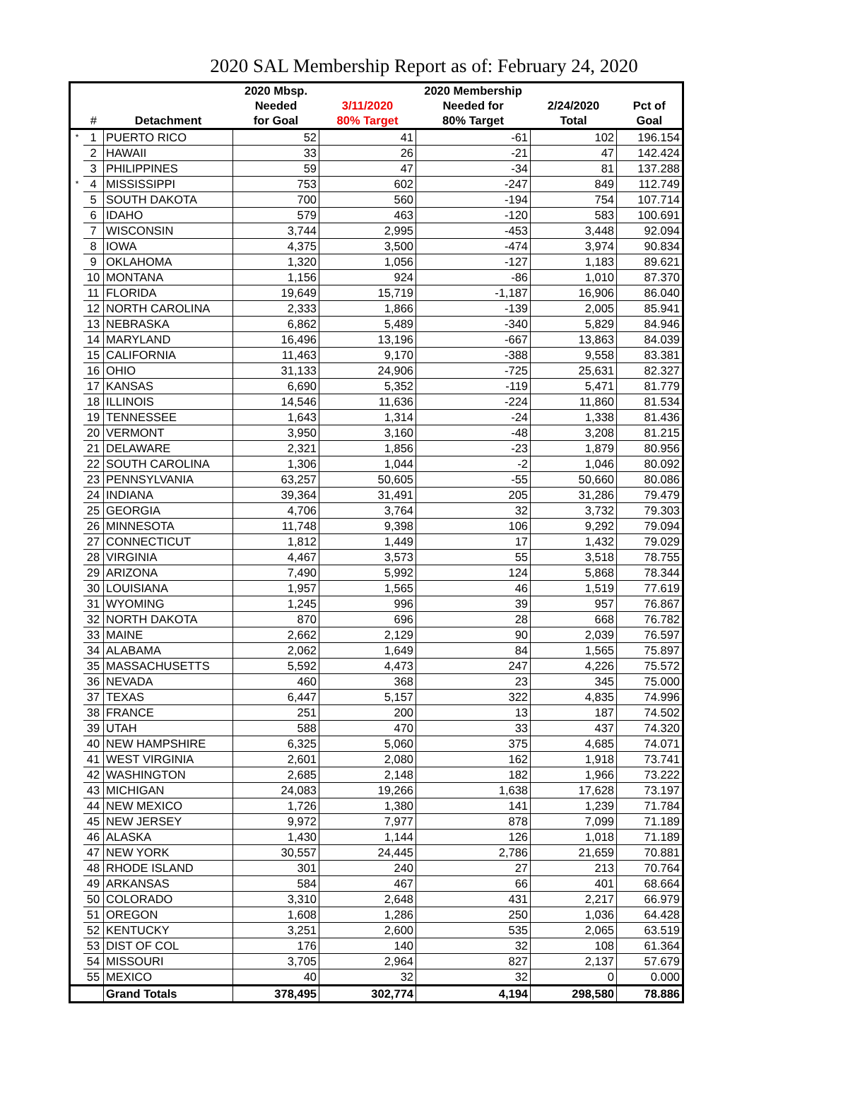2020 SAL Membership Report as of: February 24, 2020
| | | | 2020 Mbsp. | | 2020 Membership | | |
| --- | --- | --- | --- | --- | --- | --- | --- |
| | | | Needed | 3/11/2020 | Needed for | 2/24/2020 | Pct of |
| | # | Detachment | for Goal | 80% Target | 80% Target | Total | Goal |
| * | 1 | PUERTO RICO | 52 | 41 | -61 | 102 | 196.154 |
| | 2 | HAWAII | 33 | 26 | -21 | 47 | 142.424 |
| | 3 | PHILIPPINES | 59 | 47 | -34 | 81 | 137.288 |
| * | 4 | MISSISSIPPI | 753 | 602 | -247 | 849 | 112.749 |
| | 5 | SOUTH DAKOTA | 700 | 560 | -194 | 754 | 107.714 |
| | 6 | IDAHO | 579 | 463 | -120 | 583 | 100.691 |
| | 7 | WISCONSIN | 3,744 | 2,995 | -453 | 3,448 | 92.094 |
| | 8 | IOWA | 4,375 | 3,500 | -474 | 3,974 | 90.834 |
| | 9 | OKLAHOMA | 1,320 | 1,056 | -127 | 1,183 | 89.621 |
| | 10 | MONTANA | 1,156 | 924 | -86 | 1,010 | 87.370 |
| | 11 | FLORIDA | 19,649 | 15,719 | -1,187 | 16,906 | 86.040 |
| | 12 | NORTH CAROLINA | 2,333 | 1,866 | -139 | 2,005 | 85.941 |
| | 13 | NEBRASKA | 6,862 | 5,489 | -340 | 5,829 | 84.946 |
| | 14 | MARYLAND | 16,496 | 13,196 | -667 | 13,863 | 84.039 |
| | 15 | CALIFORNIA | 11,463 | 9,170 | -388 | 9,558 | 83.381 |
| | 16 | OHIO | 31,133 | 24,906 | -725 | 25,631 | 82.327 |
| | 17 | KANSAS | 6,690 | 5,352 | -119 | 5,471 | 81.779 |
| | 18 | ILLINOIS | 14,546 | 11,636 | -224 | 11,860 | 81.534 |
| | 19 | TENNESSEE | 1,643 | 1,314 | -24 | 1,338 | 81.436 |
| | 20 | VERMONT | 3,950 | 3,160 | -48 | 3,208 | 81.215 |
| | 21 | DELAWARE | 2,321 | 1,856 | -23 | 1,879 | 80.956 |
| | 22 | SOUTH CAROLINA | 1,306 | 1,044 | -2 | 1,046 | 80.092 |
| | 23 | PENNSYLVANIA | 63,257 | 50,605 | -55 | 50,660 | 80.086 |
| | 24 | INDIANA | 39,364 | 31,491 | 205 | 31,286 | 79.479 |
| | 25 | GEORGIA | 4,706 | 3,764 | 32 | 3,732 | 79.303 |
| | 26 | MINNESOTA | 11,748 | 9,398 | 106 | 9,292 | 79.094 |
| | 27 | CONNECTICUT | 1,812 | 1,449 | 17 | 1,432 | 79.029 |
| | 28 | VIRGINIA | 4,467 | 3,573 | 55 | 3,518 | 78.755 |
| | 29 | ARIZONA | 7,490 | 5,992 | 124 | 5,868 | 78.344 |
| | 30 | LOUISIANA | 1,957 | 1,565 | 46 | 1,519 | 77.619 |
| | 31 | WYOMING | 1,245 | 996 | 39 | 957 | 76.867 |
| | 32 | NORTH DAKOTA | 870 | 696 | 28 | 668 | 76.782 |
| | 33 | MAINE | 2,662 | 2,129 | 90 | 2,039 | 76.597 |
| | 34 | ALABAMA | 2,062 | 1,649 | 84 | 1,565 | 75.897 |
| | 35 | MASSACHUSETTS | 5,592 | 4,473 | 247 | 4,226 | 75.572 |
| | 36 | NEVADA | 460 | 368 | 23 | 345 | 75.000 |
| | 37 | TEXAS | 6,447 | 5,157 | 322 | 4,835 | 74.996 |
| | 38 | FRANCE | 251 | 200 | 13 | 187 | 74.502 |
| | 39 | UTAH | 588 | 470 | 33 | 437 | 74.320 |
| | 40 | NEW HAMPSHIRE | 6,325 | 5,060 | 375 | 4,685 | 74.071 |
| | 41 | WEST VIRGINIA | 2,601 | 2,080 | 162 | 1,918 | 73.741 |
| | 42 | WASHINGTON | 2,685 | 2,148 | 182 | 1,966 | 73.222 |
| | 43 | MICHIGAN | 24,083 | 19,266 | 1,638 | 17,628 | 73.197 |
| | 44 | NEW MEXICO | 1,726 | 1,380 | 141 | 1,239 | 71.784 |
| | 45 | NEW JERSEY | 9,972 | 7,977 | 878 | 7,099 | 71.189 |
| | 46 | ALASKA | 1,430 | 1,144 | 126 | 1,018 | 71.189 |
| | 47 | NEW YORK | 30,557 | 24,445 | 2,786 | 21,659 | 70.881 |
| | 48 | RHODE ISLAND | 301 | 240 | 27 | 213 | 70.764 |
| | 49 | ARKANSAS | 584 | 467 | 66 | 401 | 68.664 |
| | 50 | COLORADO | 3,310 | 2,648 | 431 | 2,217 | 66.979 |
| | 51 | OREGON | 1,608 | 1,286 | 250 | 1,036 | 64.428 |
| | 52 | KENTUCKY | 3,251 | 2,600 | 535 | 2,065 | 63.519 |
| | 53 | DIST OF COL | 176 | 140 | 32 | 108 | 61.364 |
| | 54 | MISSOURI | 3,705 | 2,964 | 827 | 2,137 | 57.679 |
| | 55 | MEXICO | 40 | 32 | 32 | 0 | 0.000 |
| | | Grand Totals | 378,495 | 302,774 | 4,194 | 298,580 | 78.886 |